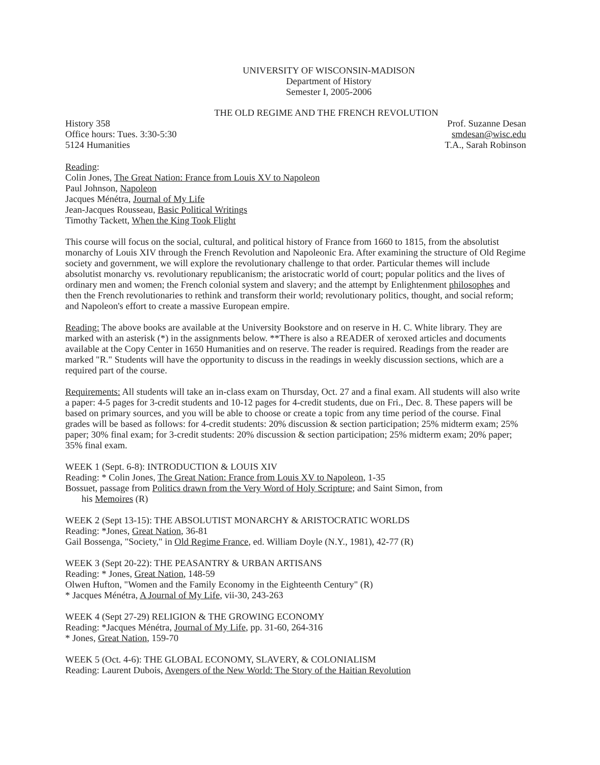UNIVERSITY OF WISCONSIN-MADISON
Department of History
Semester I, 2005-2006
THE OLD REGIME AND THE FRENCH REVOLUTION
History 358
Office hours: Tues. 3:30-5:30
5124 Humanities
Prof. Suzanne Desan
smdesan@wisc.edu
T.A., Sarah Robinson
Reading:
Colin Jones, The Great Nation: France from Louis XV to Napoleon
Paul Johnson, Napoleon
Jacques Ménétra, Journal of My Life
Jean-Jacques Rousseau, Basic Political Writings
Timothy Tackett, When the King Took Flight
This course will focus on the social, cultural, and political history of France from 1660 to 1815, from the absolutist monarchy of Louis XIV through the French Revolution and Napoleonic Era. After examining the structure of Old Regime society and government, we will explore the revolutionary challenge to that order. Particular themes will include absolutist monarchy vs. revolutionary republicanism; the aristocratic world of court; popular politics and the lives of ordinary men and women; the French colonial system and slavery; and the attempt by Enlightenment philosophes and then the French revolutionaries to rethink and transform their world; revolutionary politics, thought, and social reform; and Napoleon's effort to create a massive European empire.
Reading: The above books are available at the University Bookstore and on reserve in H. C. White library. They are marked with an asterisk (*) in the assignments below. **There is also a READER of xeroxed articles and documents available at the Copy Center in 1650 Humanities and on reserve. The reader is required. Readings from the reader are marked "R." Students will have the opportunity to discuss in the readings in weekly discussion sections, which are a required part of the course.
Requirements: All students will take an in-class exam on Thursday, Oct. 27 and a final exam. All students will also write a paper: 4-5 pages for 3-credit students and 10-12 pages for 4-credit students, due on Fri., Dec. 8. These papers will be based on primary sources, and you will be able to choose or create a topic from any time period of the course. Final grades will be based as follows: for 4-credit students: 20% discussion & section participation; 25% midterm exam; 25% paper; 30% final exam; for 3-credit students: 20% discussion & section participation; 25% midterm exam; 20% paper; 35% final exam.
WEEK 1 (Sept. 6-8): INTRODUCTION & LOUIS XIV
Reading: * Colin Jones, The Great Nation: France from Louis XV to Napoleon, 1-35
Bossuet, passage from Politics drawn from the Very Word of Holy Scripture; and Saint Simon, from
his Memoires (R)
WEEK 2 (Sept 13-15): THE ABSOLUTIST MONARCHY & ARISTOCRATIC WORLDS
Reading: *Jones, Great Nation, 36-81
Gail Bossenga, "Society," in Old Regime France, ed. William Doyle (N.Y., 1981), 42-77 (R)
WEEK 3 (Sept 20-22): THE PEASANTRY & URBAN ARTISANS
Reading: * Jones, Great Nation, 148-59
Olwen Hufton, "Women and the Family Economy in the Eighteenth Century" (R)
* Jacques Ménétra, A Journal of My Life, vii-30, 243-263
WEEK 4 (Sept 27-29) RELIGION & THE GROWING ECONOMY
Reading: *Jacques Ménétra, Journal of My Life, pp. 31-60, 264-316
* Jones, Great Nation, 159-70
WEEK 5 (Oct. 4-6): THE GLOBAL ECONOMY, SLAVERY, & COLONIALISM
Reading: Laurent Dubois, Avengers of the New World: The Story of the Haitian Revolution